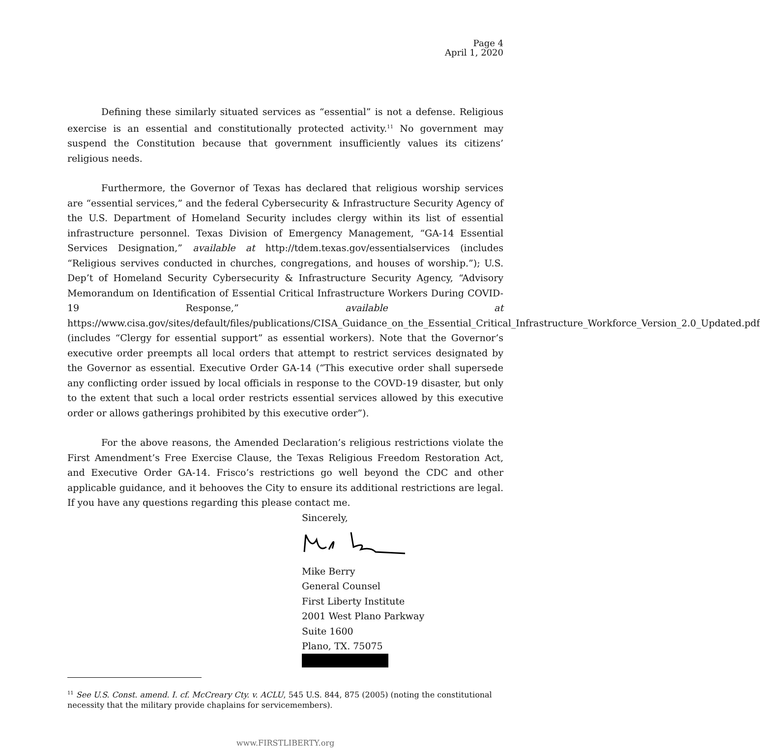Page 4
April 1, 2020
Defining these similarly situated services as “essential” is not a defense. Religious exercise is an essential and constitutionally protected activity.<sup>11</sup> No government may suspend the Constitution because that government insufficiently values its citizens’ religious needs.
Furthermore, the Governor of Texas has declared that religious worship services are “essential services,” and the federal Cybersecurity & Infrastructure Security Agency of the U.S. Department of Homeland Security includes clergy within its list of essential infrastructure personnel. Texas Division of Emergency Management, “GA-14 Essential Services Designation,” available at http://tdem.texas.gov/essentialservices (includes “Religious servives conducted in churches, congregations, and houses of worship.”); U.S. Dep’t of Homeland Security Cybersecurity & Infrastructure Security Agency, “Advisory Memorandum on Identification of Essential Critical Infrastructure Workers During COVID-19 Response,” available at https://www.cisa.gov/sites/default/files/publications/CISA_Guidance_on_the_Essential_Critical_Infrastructure_Workforce_Version_2.0_Updated.pdf (includes “Clergy for essential support” as essential workers). Note that the Governor’s executive order preempts all local orders that attempt to restrict services designated by the Governor as essential. Executive Order GA-14 (“This executive order shall supersede any conflicting order issued by local officials in response to the COVD-19 disaster, but only to the extent that such a local order restricts essential services allowed by this executive order or allows gatherings prohibited by this executive order”).
For the above reasons, the Amended Declaration’s religious restrictions violate the First Amendment’s Free Exercise Clause, the Texas Religious Freedom Restoration Act, and Executive Order GA-14. Frisco’s restrictions go well beyond the CDC and other applicable guidance, and it behooves the City to ensure its additional restrictions are legal. If you have any questions regarding this please contact me.
Sincerely,
Mike Berry
General Counsel
First Liberty Institute
2001 West Plano Parkway
Suite 1600
Plano, TX. 75075
<sup>11</sup> See U.S. Const. amend. I. cf. McCreary Cty. v. ACLU, 545 U.S. 844, 875 (2005) (noting the constitutional necessity that the military provide chaplains for servicemembers).
www.FIRSTLIBERTY.org